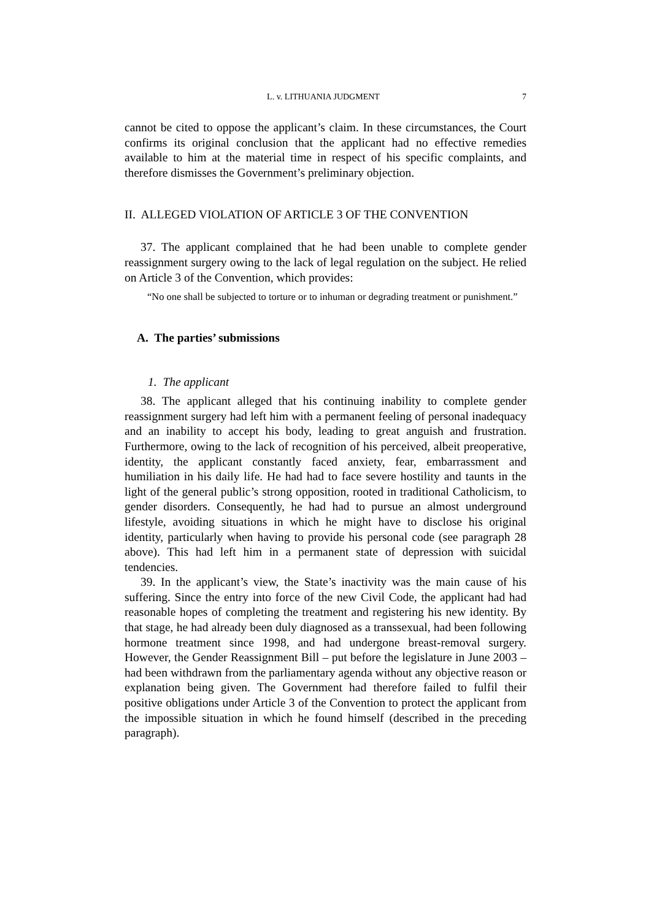L. v. LITHUANIA JUDGMENT 7
cannot be cited to oppose the applicant’s claim. In these circumstances, the Court confirms its original conclusion that the applicant had no effective remedies available to him at the material time in respect of his specific complaints, and therefore dismisses the Government’s preliminary objection.
II. ALLEGED VIOLATION OF ARTICLE 3 OF THE CONVENTION
37. The applicant complained that he had been unable to complete gender reassignment surgery owing to the lack of legal regulation on the subject. He relied on Article 3 of the Convention, which provides:
“No one shall be subjected to torture or to inhuman or degrading treatment or punishment.”
A. The parties’ submissions
1. The applicant
38. The applicant alleged that his continuing inability to complete gender reassignment surgery had left him with a permanent feeling of personal inadequacy and an inability to accept his body, leading to great anguish and frustration. Furthermore, owing to the lack of recognition of his perceived, albeit preoperative, identity, the applicant constantly faced anxiety, fear, embarrassment and humiliation in his daily life. He had had to face severe hostility and taunts in the light of the general public’s strong opposition, rooted in traditional Catholicism, to gender disorders. Consequently, he had had to pursue an almost underground lifestyle, avoiding situations in which he might have to disclose his original identity, particularly when having to provide his personal code (see paragraph 28 above). This had left him in a permanent state of depression with suicidal tendencies.
39. In the applicant’s view, the State’s inactivity was the main cause of his suffering. Since the entry into force of the new Civil Code, the applicant had had reasonable hopes of completing the treatment and registering his new identity. By that stage, he had already been duly diagnosed as a transsexual, had been following hormone treatment since 1998, and had undergone breast-removal surgery. However, the Gender Reassignment Bill – put before the legislature in June 2003 – had been withdrawn from the parliamentary agenda without any objective reason or explanation being given. The Government had therefore failed to fulfil their positive obligations under Article 3 of the Convention to protect the applicant from the impossible situation in which he found himself (described in the preceding paragraph).